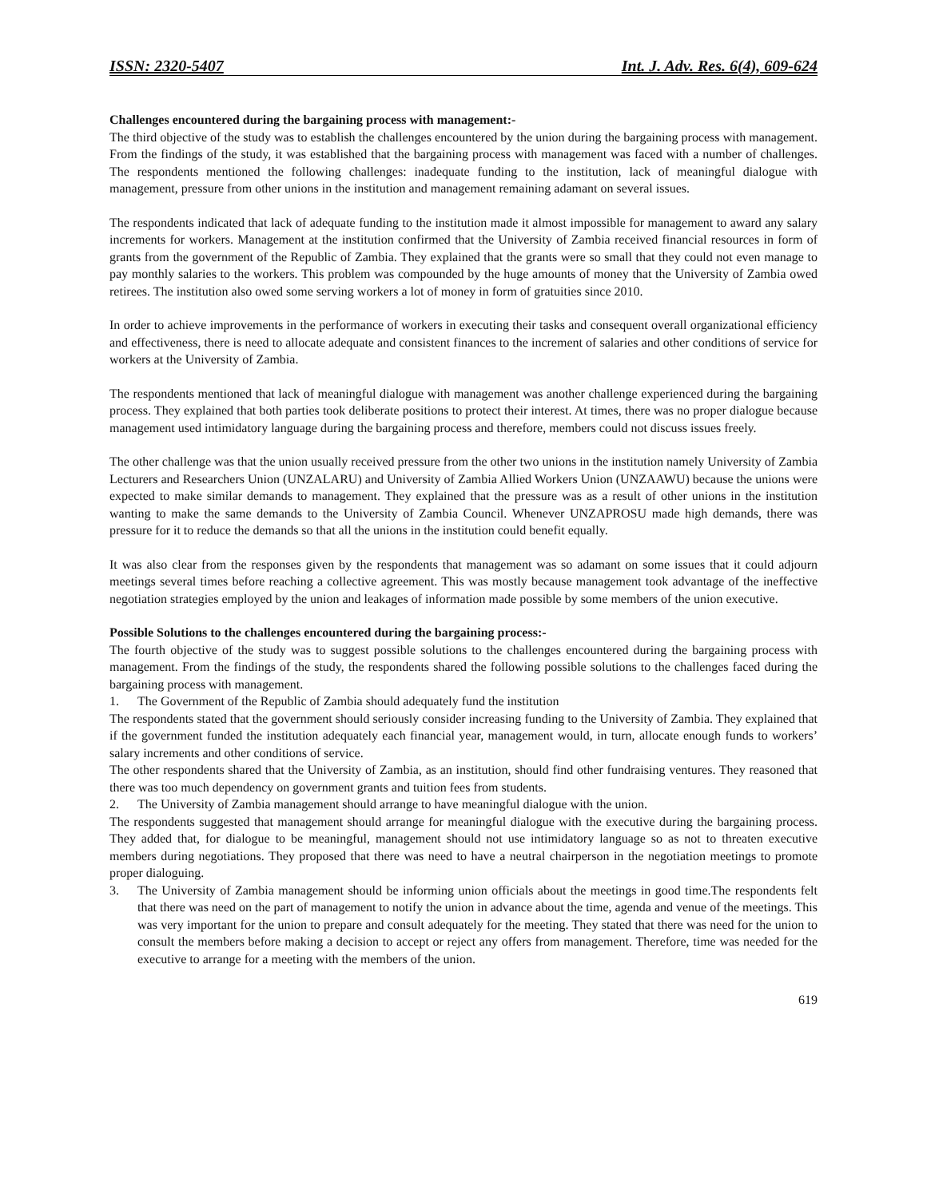ISSN: 2320-5407 Int. J. Adv. Res. 6(4), 609-624
Challenges encountered during the bargaining process with management:-
The third objective of the study was to establish the challenges encountered by the union during the bargaining process with management. From the findings of the study, it was established that the bargaining process with management was faced with a number of challenges. The respondents mentioned the following challenges: inadequate funding to the institution, lack of meaningful dialogue with management, pressure from other unions in the institution and management remaining adamant on several issues.
The respondents indicated that lack of adequate funding to the institution made it almost impossible for management to award any salary increments for workers. Management at the institution confirmed that the University of Zambia received financial resources in form of grants from the government of the Republic of Zambia. They explained that the grants were so small that they could not even manage to pay monthly salaries to the workers. This problem was compounded by the huge amounts of money that the University of Zambia owed retirees. The institution also owed some serving workers a lot of money in form of gratuities since 2010.
In order to achieve improvements in the performance of workers in executing their tasks and consequent overall organizational efficiency and effectiveness, there is need to allocate adequate and consistent finances to the increment of salaries and other conditions of service for workers at the University of Zambia.
The respondents mentioned that lack of meaningful dialogue with management was another challenge experienced during the bargaining process. They explained that both parties took deliberate positions to protect their interest. At times, there was no proper dialogue because management used intimidatory language during the bargaining process and therefore, members could not discuss issues freely.
The other challenge was that the union usually received pressure from the other two unions in the institution namely University of Zambia Lecturers and Researchers Union (UNZALARU) and University of Zambia Allied Workers Union (UNZAAWU) because the unions were expected to make similar demands to management. They explained that the pressure was as a result of other unions in the institution wanting to make the same demands to the University of Zambia Council. Whenever UNZAPROSU made high demands, there was pressure for it to reduce the demands so that all the unions in the institution could benefit equally.
It was also clear from the responses given by the respondents that management was so adamant on some issues that it could adjourn meetings several times before reaching a collective agreement. This was mostly because management took advantage of the ineffective negotiation strategies employed by the union and leakages of information made possible by some members of the union executive.
Possible Solutions to the challenges encountered during the bargaining process:-
The fourth objective of the study was to suggest possible solutions to the challenges encountered during the bargaining process with management. From the findings of the study, the respondents shared the following possible solutions to the challenges faced during the bargaining process with management.
1. The Government of the Republic of Zambia should adequately fund the institution
The respondents stated that the government should seriously consider increasing funding to the University of Zambia. They explained that if the government funded the institution adequately each financial year, management would, in turn, allocate enough funds to workers’ salary increments and other conditions of service.
The other respondents shared that the University of Zambia, as an institution, should find other fundraising ventures. They reasoned that there was too much dependency on government grants and tuition fees from students.
2. The University of Zambia management should arrange to have meaningful dialogue with the union.
The respondents suggested that management should arrange for meaningful dialogue with the executive during the bargaining process. They added that, for dialogue to be meaningful, management should not use intimidatory language so as not to threaten executive members during negotiations. They proposed that there was need to have a neutral chairperson in the negotiation meetings to promote proper dialoguing.
3. The University of Zambia management should be informing union officials about the meetings in good time.The respondents felt that there was need on the part of management to notify the union in advance about the time, agenda and venue of the meetings. This was very important for the union to prepare and consult adequately for the meeting. They stated that there was need for the union to consult the members before making a decision to accept or reject any offers from management. Therefore, time was needed for the executive to arrange for a meeting with the members of the union.
619